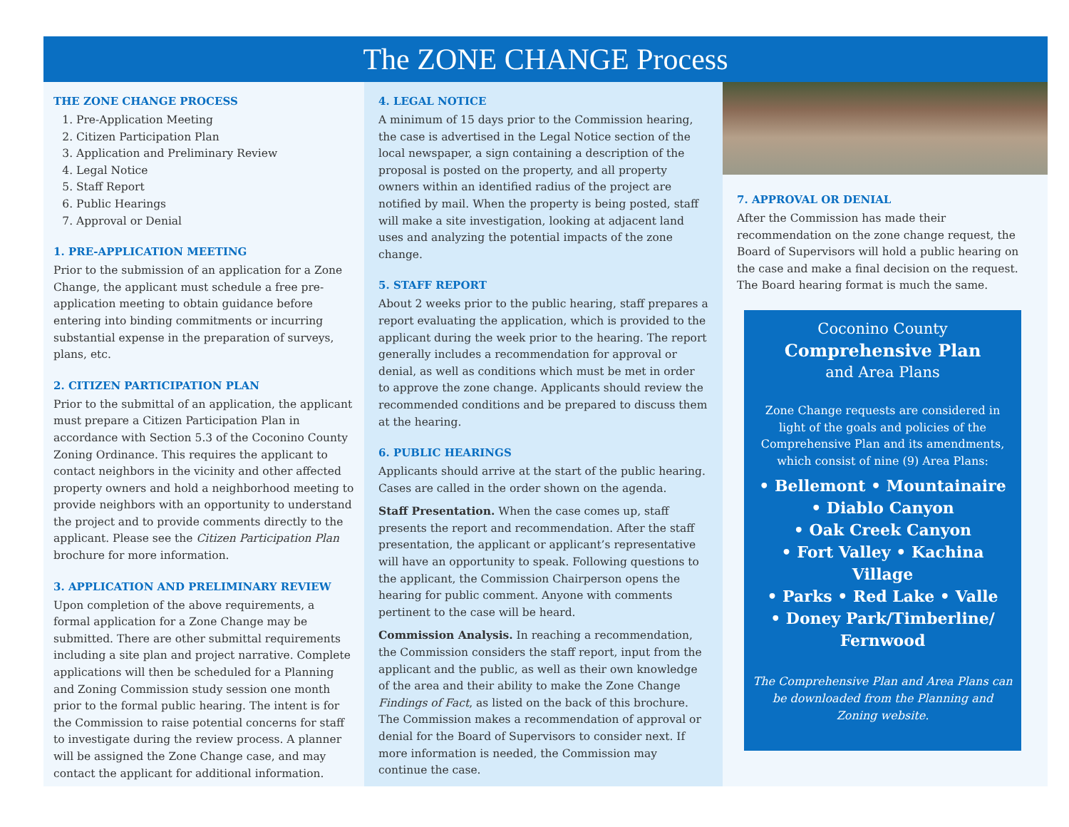The ZONE CHANGE Process
THE ZONE CHANGE PROCESS
1. Pre-Application Meeting
2. Citizen Participation Plan
3. Application and Preliminary Review
4. Legal Notice
5. Staff Report
6. Public Hearings
7. Approval or Denial
1. PRE-APPLICATION MEETING
Prior to the submission of an application for a Zone Change, the applicant must schedule a free pre-application meeting to obtain guidance before entering into binding commitments or incurring substantial expense in the preparation of surveys, plans, etc.
2. CITIZEN PARTICIPATION PLAN
Prior to the submittal of an application, the applicant must prepare a Citizen Participation Plan in accordance with Section 5.3 of the Coconino County Zoning Ordinance. This requires the applicant to contact neighbors in the vicinity and other affected property owners and hold a neighborhood meeting to provide neighbors with an opportunity to understand the project and to provide comments directly to the applicant. Please see the Citizen Participation Plan brochure for more information.
3. APPLICATION AND PRELIMINARY REVIEW
Upon completion of the above requirements, a formal application for a Zone Change may be submitted. There are other submittal requirements including a site plan and project narrative. Complete applications will then be scheduled for a Planning and Zoning Commission study session one month prior to the formal public hearing. The intent is for the Commission to raise potential concerns for staff to investigate during the review process. A planner will be assigned the Zone Change case, and may contact the applicant for additional information.
4. LEGAL NOTICE
A minimum of 15 days prior to the Commission hearing, the case is advertised in the Legal Notice section of the local newspaper, a sign containing a description of the proposal is posted on the property, and all property owners within an identified radius of the project are notified by mail. When the property is being posted, staff will make a site investigation, looking at adjacent land uses and analyzing the potential impacts of the zone change.
5. STAFF REPORT
About 2 weeks prior to the public hearing, staff prepares a report evaluating the application, which is provided to the applicant during the week prior to the hearing. The report generally includes a recommendation for approval or denial, as well as conditions which must be met in order to approve the zone change. Applicants should review the recommended conditions and be prepared to discuss them at the hearing.
6. PUBLIC HEARINGS
Applicants should arrive at the start of the public hearing. Cases are called in the order shown on the agenda.
Staff Presentation. When the case comes up, staff presents the report and recommendation. After the staff presentation, the applicant or applicant’s representative will have an opportunity to speak. Following questions to the applicant, the Commission Chairperson opens the hearing for public comment. Anyone with comments pertinent to the case will be heard.
Commission Analysis. In reaching a recommendation, the Commission considers the staff report, input from the applicant and the public, as well as their own knowledge of the area and their ability to make the Zone Change Findings of Fact, as listed on the back of this brochure. The Commission makes a recommendation of approval or denial for the Board of Supervisors to consider next. If more information is needed, the Commission may continue the case.
7. APPROVAL OR DENIAL
After the Commission has made their recommendation on the zone change request, the Board of Supervisors will hold a public hearing on the case and make a final decision on the request. The Board hearing format is much the same.
Coconino County
Comprehensive Plan
and Area Plans
Zone Change requests are considered in light of the goals and policies of the Comprehensive Plan and its amendments, which consist of nine (9) Area Plans:
• Bellemont • Mountainaire
• Diablo Canyon
• Oak Creek Canyon
• Fort Valley • Kachina Village
• Parks • Red Lake • Valle
• Doney Park/Timberline/
Fernwood
The Comprehensive Plan and Area Plans can be downloaded from the Planning and Zoning website.